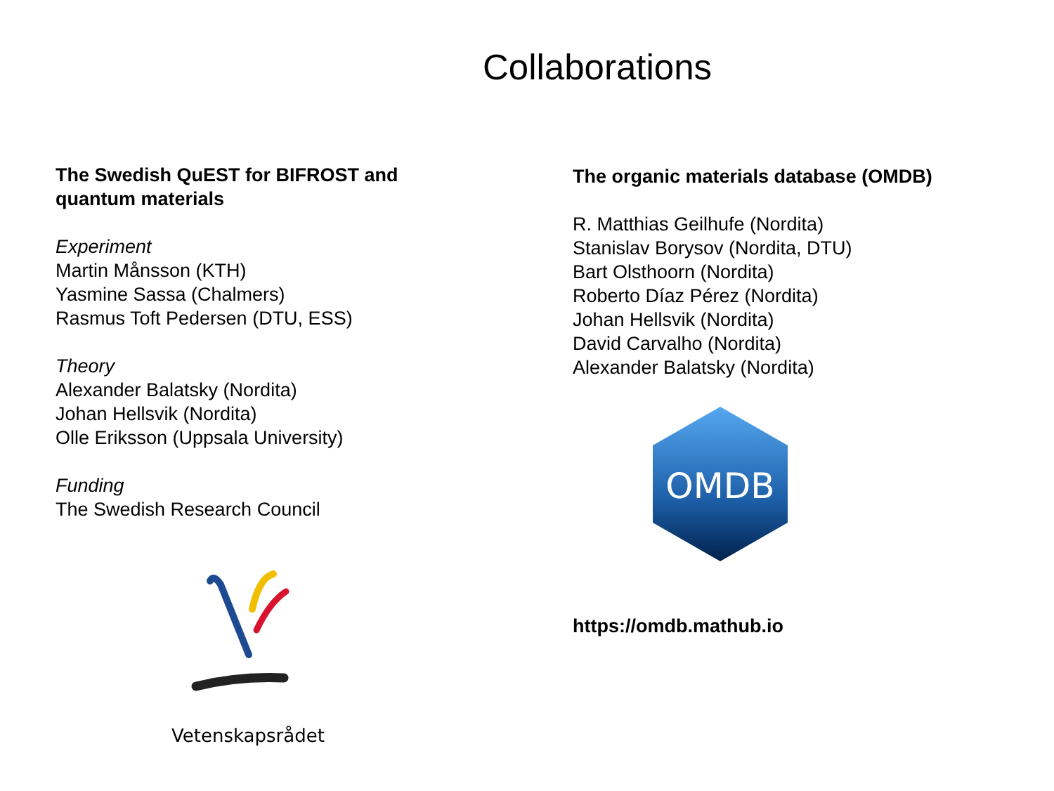Collaborations
The Swedish QuEST for BIFROST and
quantum materials
Experiment
Martin Månsson (KTH)
Yasmine Sassa (Chalmers)
Rasmus Toft Pedersen (DTU, ESS)
Theory
Alexander Balatsky (Nordita)
Johan Hellsvik (Nordita)
Olle Eriksson (Uppsala University)
Funding
The Swedish Research Council
Vetenskapsrådet
The organic materials database (OMDB)
R. Matthias Geilhufe (Nordita)
Stanislav Borysov (Nordita, DTU)
Bart Olsthoorn (Nordita)
Roberto Díaz Pérez (Nordita)
Johan Hellsvik (Nordita)
David Carvalho (Nordita)
Alexander Balatsky (Nordita)
OMDB
https://omdb.mathub.io